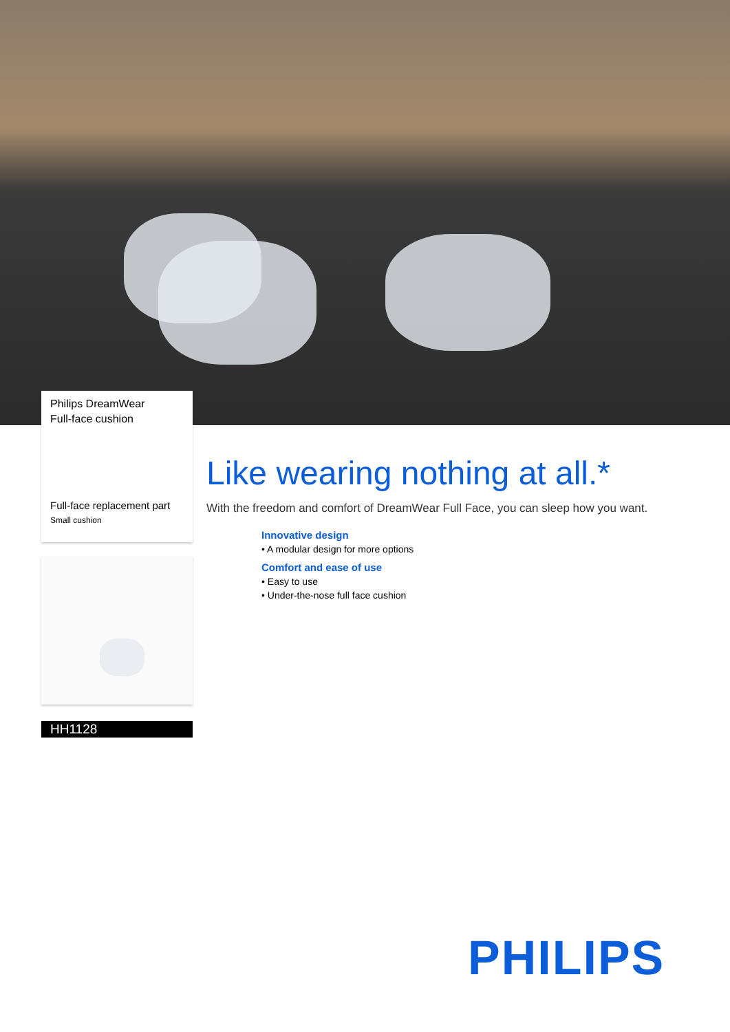Philips DreamWear
Full-face cushion
Full-face replacement part
Small cushion
HH1128
Like wearing nothing at all.*
With the freedom and comfort of DreamWear Full Face, you can sleep how you want.
Innovative design
• A modular design for more options
Comfort and ease of use
• Easy to use
• Under-the-nose full face cushion
PHILIPS